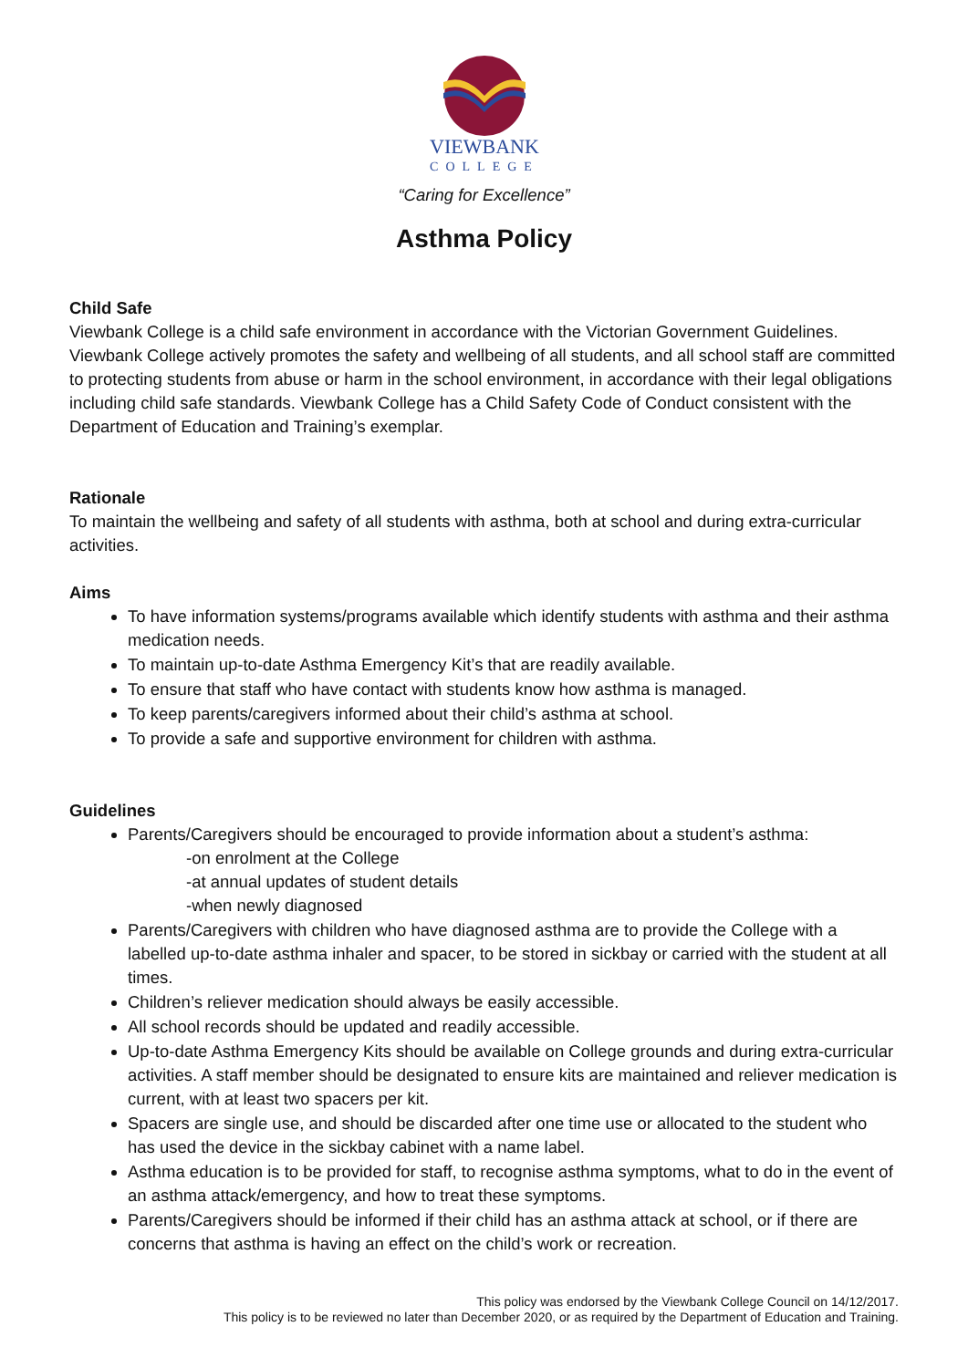VIEWBANK
COLLEGE
“Caring for Excellence”
Asthma Policy
Child Safe
Viewbank College is a child safe environment in accordance with the Victorian Government Guidelines. Viewbank College actively promotes the safety and wellbeing of all students, and all school staff are committed to protecting students from abuse or harm in the school environment, in accordance with their legal obligations including child safe standards. Viewbank College has a Child Safety Code of Conduct consistent with the Department of Education and Training’s exemplar.
Rationale
To maintain the wellbeing and safety of all students with asthma, both at school and during extra-curricular activities.
Aims
To have information systems/programs available which identify students with asthma and their asthma medication needs.
To maintain up-to-date Asthma Emergency Kit’s that are readily available.
To ensure that staff who have contact with students know how asthma is managed.
To keep parents/caregivers informed about their child’s asthma at school.
To provide a safe and supportive environment for children with asthma.
Guidelines
Parents/Caregivers should be encouraged to provide information about a student’s asthma:
-on enrolment at the College
-at annual updates of student details
-when newly diagnosed
Parents/Caregivers with children who have diagnosed asthma are to provide the College with a labelled up-to-date asthma inhaler and spacer, to be stored in sickbay or carried with the student at all times.
Children’s reliever medication should always be easily accessible.
All school records should be updated and readily accessible.
Up-to-date Asthma Emergency Kits should be available on College grounds and during extra-curricular activities. A staff member should be designated to ensure kits are maintained and reliever medication is current, with at least two spacers per kit.
Spacers are single use, and should be discarded after one time use or allocated to the student who has used the device in the sickbay cabinet with a name label.
Asthma education is to be provided for staff, to recognise asthma symptoms, what to do in the event of an asthma attack/emergency, and how to treat these symptoms.
Parents/Caregivers should be informed if their child has an asthma attack at school, or if there are concerns that asthma is having an effect on the child’s work or recreation.
This policy was endorsed by the Viewbank College Council on 14/12/2017.
This policy is to be reviewed no later than December 2020, or as required by the Department of Education and Training.